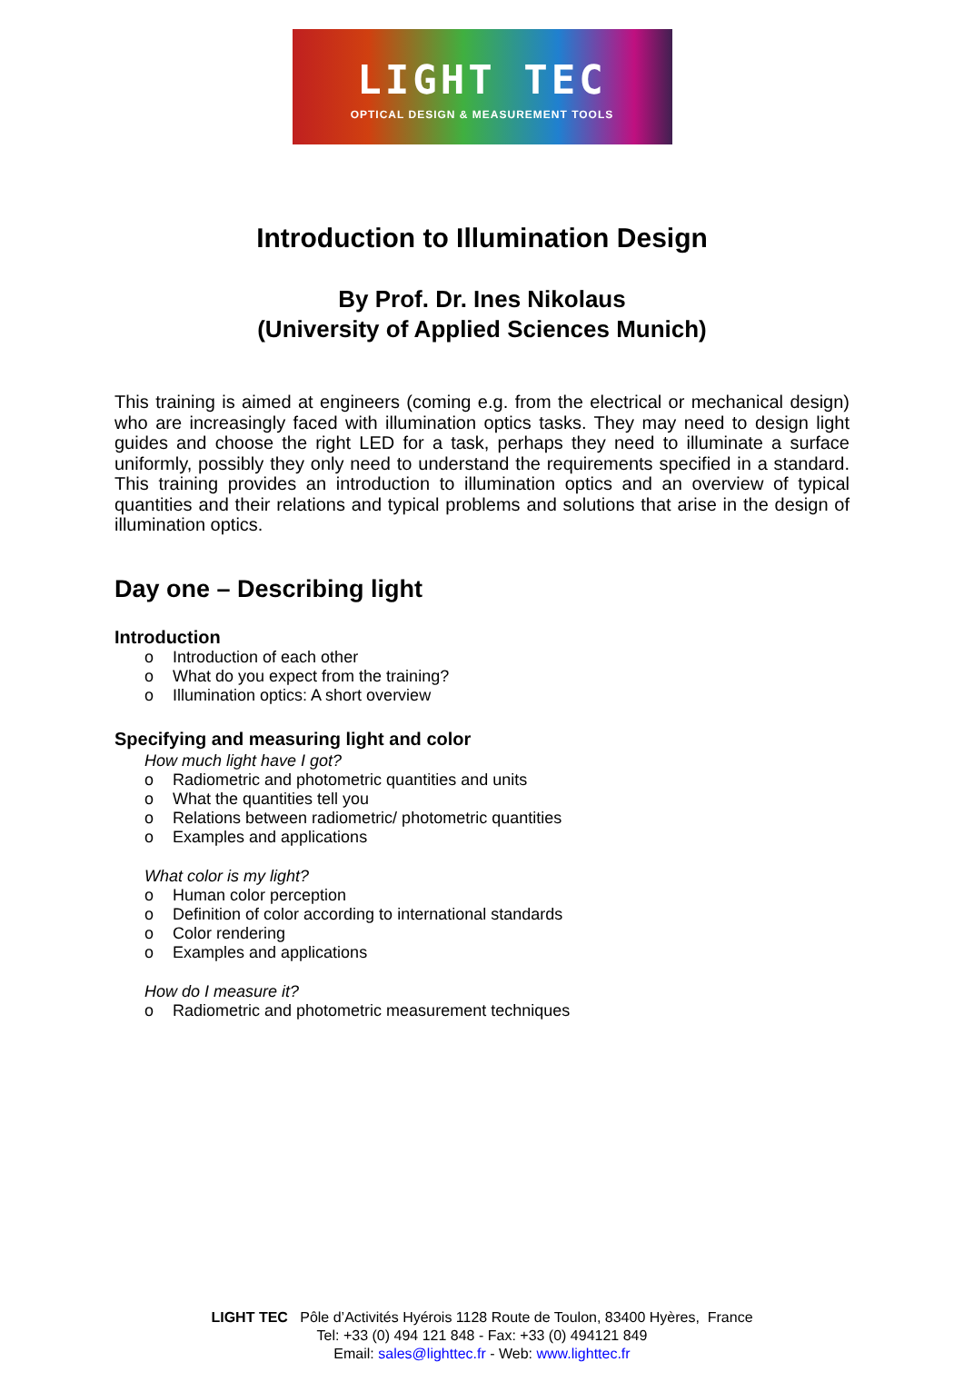LIGHT TEC
OPTICAL DESIGN & MEASUREMENT TOOLS
Introduction to Illumination Design
By Prof. Dr. Ines Nikolaus
(University of Applied Sciences Munich)
This training is aimed at engineers (coming e.g. from the electrical or mechanical design) who are increasingly faced with illumination optics tasks. They may need to design light guides and choose the right LED for a task, perhaps they need to illuminate a surface uniformly, possibly they only need to understand the requirements specified in a standard. This training provides an introduction to illumination optics and an overview of typical quantities and their relations and typical problems and solutions that arise in the design of illumination optics.
Day one – Describing light
Introduction
o Introduction of each other
o What do you expect from the training?
o Illumination optics: A short overview
Specifying and measuring light and color
How much light have I got?
o Radiometric and photometric quantities and units
o What the quantities tell you
o Relations between radiometric/ photometric quantities
o Examples and applications
What color is my light?
o Human color perception
o Definition of color according to international standards
o Color rendering
o Examples and applications
How do I measure it?
o Radiometric and photometric measurement techniques
LIGHT TEC Pôle d’Activités Hyérois 1128 Route de Toulon, 83400 Hyères, France
Tel: +33 (0) 494 121 848 - Fax: +33 (0) 494121 849
Email: sales@lighttec.fr - Web: www.lighttec.fr